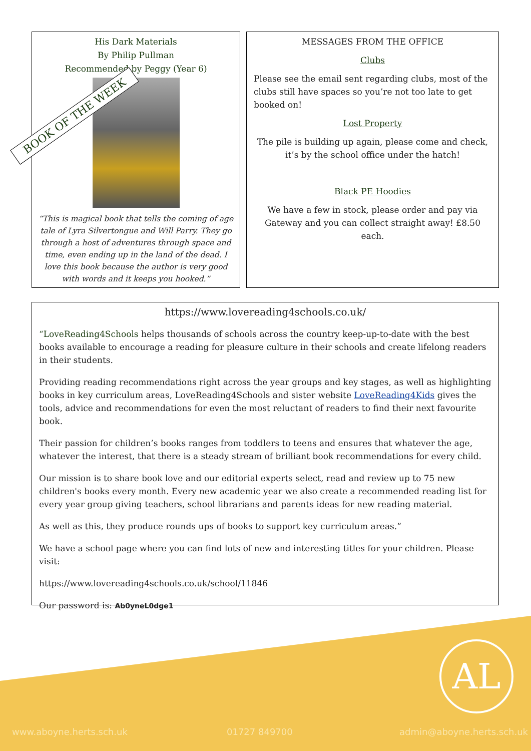His Dark Materials
By Philip Pullman
Recommended by Peggy (Year 6)
BOOK OF THE WEEK
“This is magical book that tells the coming of age tale of Lyra Silvertongue and Will Parry. They go through a host of adventures through space and time, even ending up in the land of the dead. I love this book because the author is very good with words and it keeps you hooked.”
MESSAGES FROM THE OFFICE
Clubs
Please see the email sent regarding clubs, most of the clubs still have spaces so you’re not too late to get booked on!
Lost Property
The pile is building up again, please come and check, it’s by the school office under the hatch!
Black PE Hoodies
We have a few in stock, please order and pay via Gateway and you can collect straight away! £8.50 each.
https://www.lovereading4schools.co.uk/
“LoveReading4Schools helps thousands of schools across the country keep-up-to-date with the best books available to encourage a reading for pleasure culture in their schools and create lifelong readers in their students.
Providing reading recommendations right across the year groups and key stages, as well as highlighting books in key curriculum areas, LoveReading4Schools and sister website LoveReading4Kids gives the tools, advice and recommendations for even the most reluctant of readers to find their next favourite book.
Their passion for children’s books ranges from toddlers to teens and ensures that whatever the age, whatever the interest, that there is a steady stream of brilliant book recommendations for every child.
Our mission is to share book love and our editorial experts select, read and review up to 75 new children's books every month. Every new academic year we also create a recommended reading list for every year group giving teachers, school librarians and parents ideas for new reading material.
As well as this, they produce rounds ups of books to support key curriculum areas.”
We have a school page where you can find lots of new and interesting titles for your children. Please visit:
https://www.lovereading4schools.co.uk/school/11846
Our password is: Ab0yneL0dge1
AL
www.aboyne.herts.sch.uk 01727 849700 admin@aboyne.herts.sch.uk